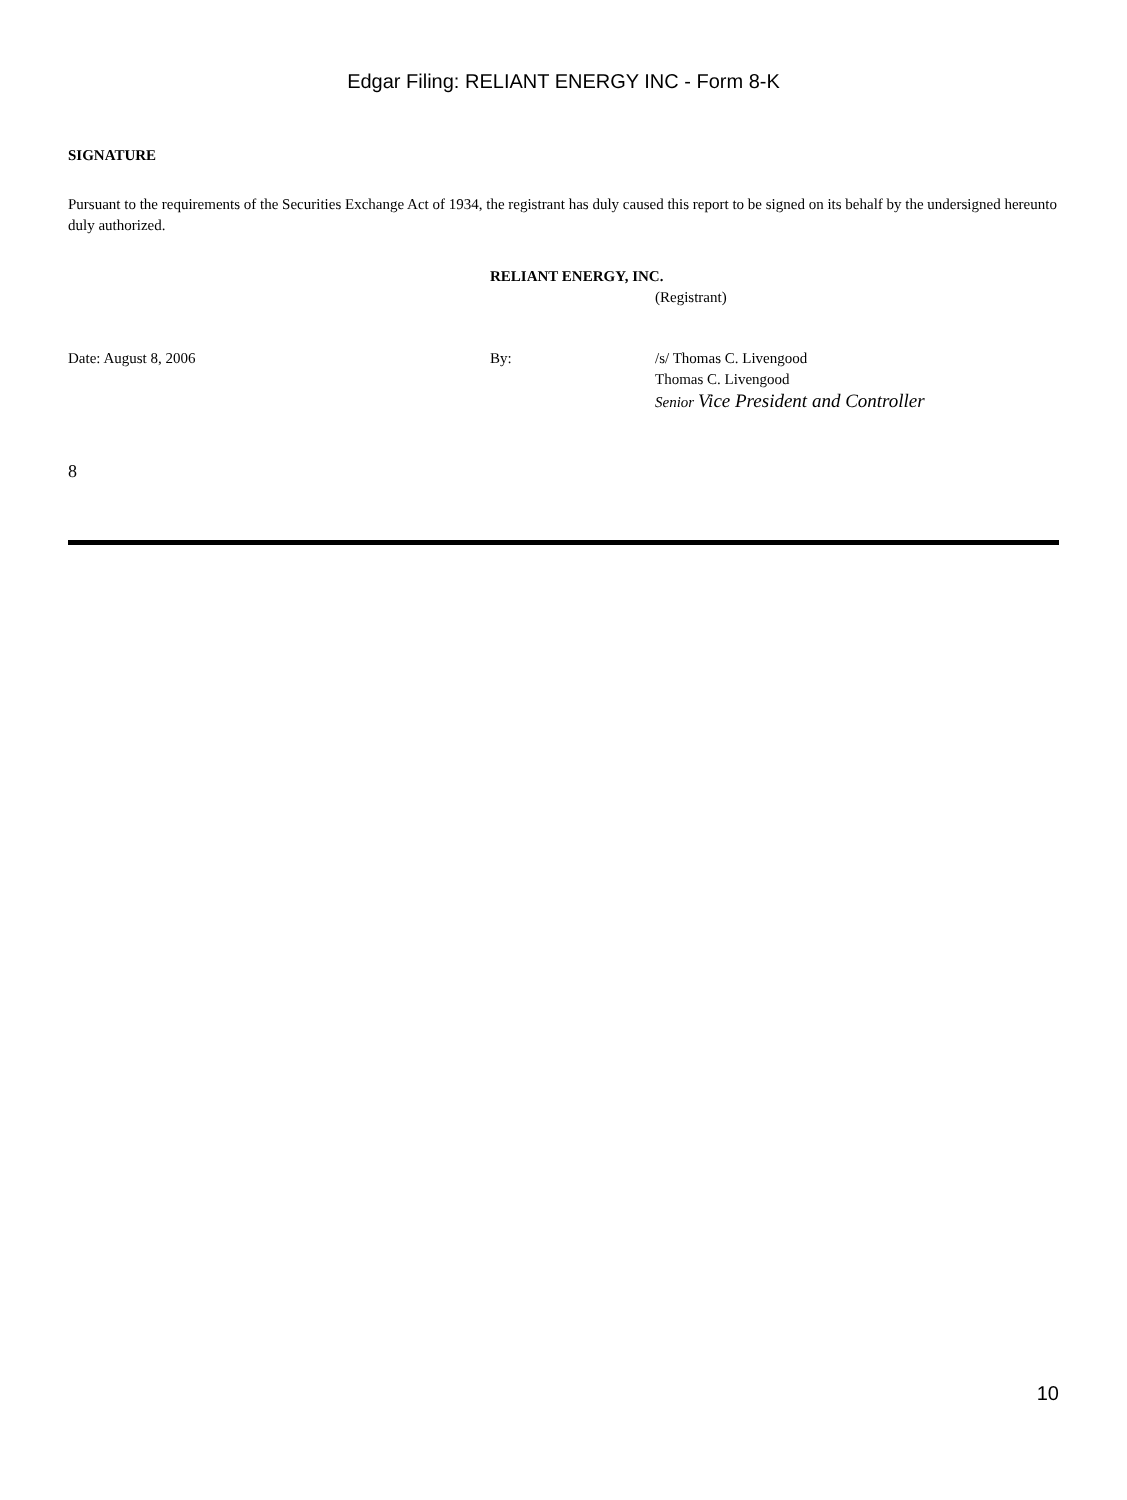Edgar Filing: RELIANT ENERGY INC - Form 8-K
SIGNATURE
Pursuant to the requirements of the Securities Exchange Act of 1934, the registrant has duly caused this report to be signed on its behalf by the undersigned hereunto duly authorized.
RELIANT ENERGY, INC.
(Registrant)
Date: August 8, 2006 By: /s/ Thomas C. Livengood
Thomas C. Livengood
Senior Vice President and Controller
8
10